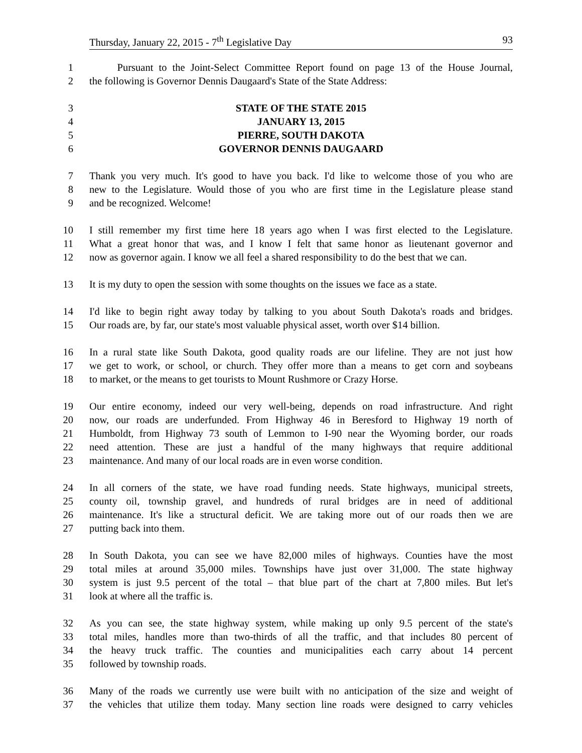Thursday, January 22, 2015 - 7<sup>th</sup> Legislative Day 93
1 Pursuant to the Joint-Select Committee Report found on page 13 of the House Journal,
2 the following is Governor Dennis Daugaard's State of the State Address:
3 STATE OF THE STATE 2015
4 JANUARY 13, 2015
5 PIERRE, SOUTH DAKOTA
6 GOVERNOR DENNIS DAUGAARD
7 Thank you very much. It's good to have you back. I'd like to welcome those of you who are
8 new to the Legislature. Would those of you who are first time in the Legislature please stand
9 and be recognized. Welcome!
10 I still remember my first time here 18 years ago when I was first elected to the Legislature.
11 What a great honor that was, and I know I felt that same honor as lieutenant governor and
12 now as governor again. I know we all feel a shared responsibility to do the best that we can.
13 It is my duty to open the session with some thoughts on the issues we face as a state.
14 I'd like to begin right away today by talking to you about South Dakota's roads and bridges.
15 Our roads are, by far, our state's most valuable physical asset, worth over $14 billion.
16 In a rural state like South Dakota, good quality roads are our lifeline. They are not just how
17 we get to work, or school, or church. They offer more than a means to get corn and soybeans
18 to market, or the means to get tourists to Mount Rushmore or Crazy Horse.
19 Our entire economy, indeed our very well-being, depends on road infrastructure. And right
20 now, our roads are underfunded. From Highway 46 in Beresford to Highway 19 north of
21 Humboldt, from Highway 73 south of Lemmon to I-90 near the Wyoming border, our roads
22 need attention. These are just a handful of the many highways that require additional
23 maintenance. And many of our local roads are in even worse condition.
24 In all corners of the state, we have road funding needs. State highways, municipal streets,
25 county oil, township gravel, and hundreds of rural bridges are in need of additional
26 maintenance. It's like a structural deficit. We are taking more out of our roads then we are
27 putting back into them.
28 In South Dakota, you can see we have 82,000 miles of highways. Counties have the most
29 total miles at around 35,000 miles. Townships have just over 31,000. The state highway
30 system is just 9.5 percent of the total – that blue part of the chart at 7,800 miles. But let's
31 look at where all the traffic is.
32 As you can see, the state highway system, while making up only 9.5 percent of the state's
33 total miles, handles more than two-thirds of all the traffic, and that includes 80 percent of
34 the heavy truck traffic. The counties and municipalities each carry about 14 percent
35 followed by township roads.
36 Many of the roads we currently use were built with no anticipation of the size and weight of
37 the vehicles that utilize them today. Many section line roads were designed to carry vehicles